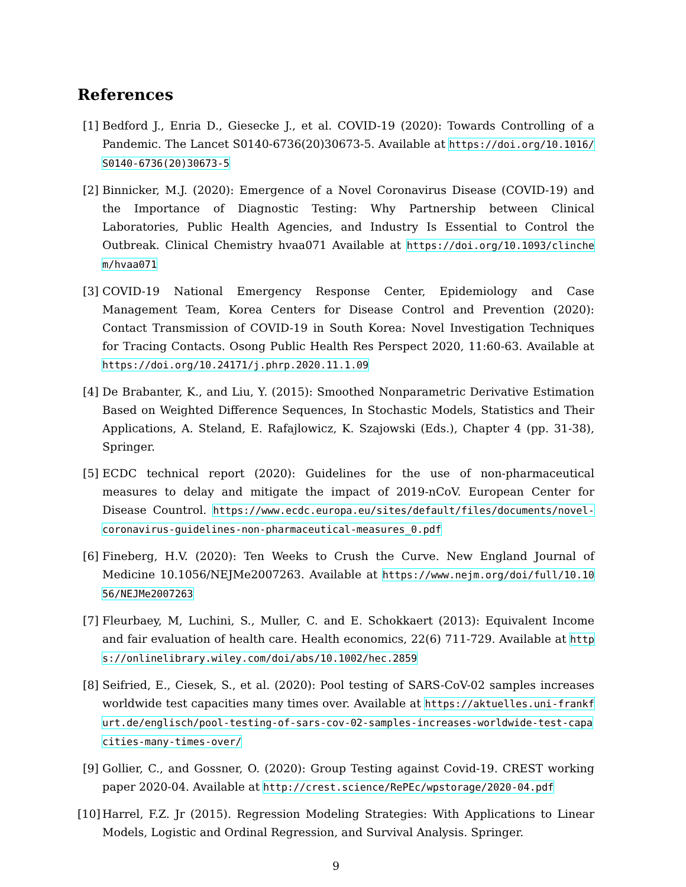References
[1] Bedford J., Enria D., Giesecke J., et al. COVID-19 (2020): Towards Controlling of a Pandemic. The Lancet S0140-6736(20)30673-5. Available at https://doi.org/10.1016/S0140-6736(20)30673-5
[2] Binnicker, M.J. (2020): Emergence of a Novel Coronavirus Disease (COVID-19) and the Importance of Diagnostic Testing: Why Partnership between Clinical Laboratories, Public Health Agencies, and Industry Is Essential to Control the Outbreak. Clinical Chemistry hvaa071 Available at https://doi.org/10.1093/clinchem/hvaa071
[3] COVID-19 National Emergency Response Center, Epidemiology and Case Management Team, Korea Centers for Disease Control and Prevention (2020): Contact Transmission of COVID-19 in South Korea: Novel Investigation Techniques for Tracing Contacts. Osong Public Health Res Perspect 2020, 11:60-63. Available at https://doi.org/10.24171/j.phrp.2020.11.1.09
[4] De Brabanter, K., and Liu, Y. (2015): Smoothed Nonparametric Derivative Estimation Based on Weighted Difference Sequences, In Stochastic Models, Statistics and Their Applications, A. Steland, E. Rafajlowicz, K. Szajowski (Eds.), Chapter 4 (pp. 31-38), Springer.
[5] ECDC technical report (2020): Guidelines for the use of non-pharmaceutical measures to delay and mitigate the impact of 2019-nCoV. European Center for Disease Countrol. https://www.ecdc.europa.eu/sites/default/files/documents/novel-coronavirus-guidelines-non-pharmaceutical-measures_0.pdf
[6] Fineberg, H.V. (2020): Ten Weeks to Crush the Curve. New England Journal of Medicine 10.1056/NEJMe2007263. Available at https://www.nejm.org/doi/full/10.1056/NEJMe2007263
[7] Fleurbaey, M, Luchini, S., Muller, C. and E. Schokkaert (2013): Equivalent Income and fair evaluation of health care. Health economics, 22(6) 711-729. Available at https://onlinelibrary.wiley.com/doi/abs/10.1002/hec.2859
[8] Seifried, E., Ciesek, S., et al. (2020): Pool testing of SARS-CoV-02 samples increases worldwide test capacities many times over. Available at https://aktuelles.uni-frankfurt.de/englisch/pool-testing-of-sars-cov-02-samples-increases-worldwide-test-capacities-many-times-over/
[9] Gollier, C., and Gossner, O. (2020): Group Testing against Covid-19. CREST working paper 2020-04. Available at http://crest.science/RePEc/wpstorage/2020-04.pdf
[10]
Harrel, F.Z. Jr (2015). Regression Modeling Strategies: With Applications to Linear Models, Logistic and Ordinal Regression, and Survival Analysis. Springer.
9